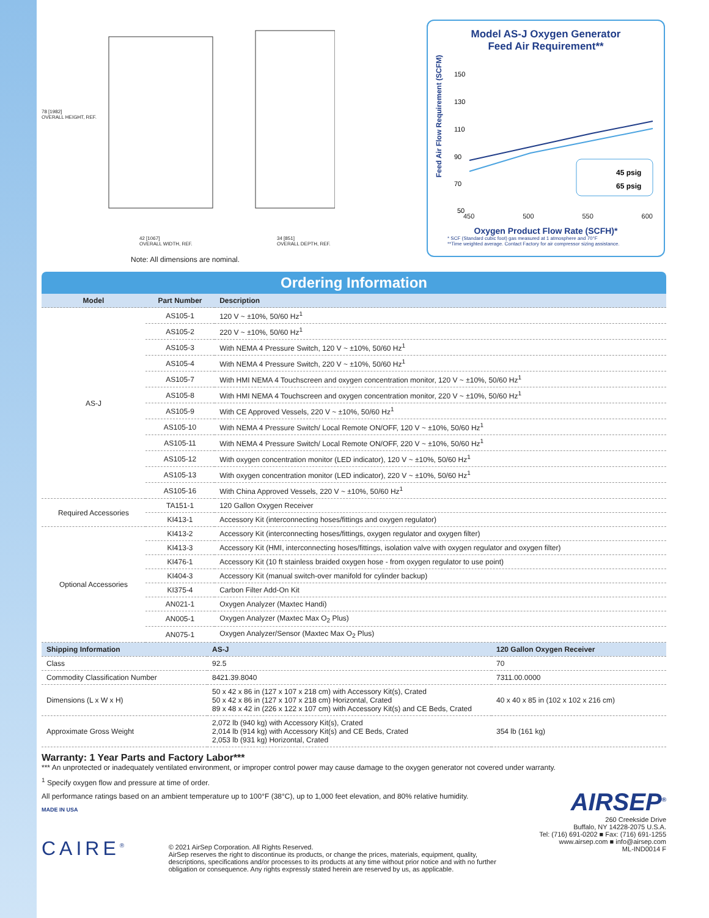78 [1982]
OVERALL HEIGHT, REF.
42 [1067]
OVERALL WIDTH, REF.
34 [851]
OVERALL DEPTH, REF.
Note: All dimensions are nominal.
Model AS-J Oxygen Generator
Feed Air Requirement**
Feed Air Flow Requirement (SCFM)*
150
130
110
90
70
50
45 psig
65 psig
450 500 550 600
Oxygen Product Flow Rate (SCFH)*
* SCF (Standard cubic foot) gas measured at 1 atmosphere and 70°F
**Time weighted average. Contact Factory for air compressor sizing assistance.
Ordering Information
| Model | Part Number | Description |
| --- | --- | --- |
| AS-J | AS105-1 | 120 V ~ ±10%, 50/60 Hz<sup>1</sup> |
| | AS105-2 | 220 V ~ ±10%, 50/60 Hz<sup>1</sup> |
| | AS105-3 | With NEMA 4 Pressure Switch, 120 V ~ ±10%, 50/60 Hz<sup>1</sup> |
| | AS105-4 | With NEMA 4 Pressure Switch, 220 V ~ ±10%, 50/60 Hz<sup>1</sup> |
| | AS105-7 | With HMI NEMA 4 Touchscreen and oxygen concentration monitor, 120 V ~ ±10%, 50/60 Hz<sup>1</sup> |
| | AS105-8 | With HMI NEMA 4 Touchscreen and oxygen concentration monitor, 220 V ~ ±10%, 50/60 Hz<sup>1</sup> |
| | AS105-9 | With CE Approved Vessels, 220 V ~ ±10%, 50/60 Hz<sup>1</sup> |
| | AS105-10 | With NEMA 4 Pressure Switch/ Local Remote ON/OFF, 120 V ~ ±10%, 50/60 Hz<sup>1</sup> |
| | AS105-11 | With NEMA 4 Pressure Switch/ Local Remote ON/OFF, 220 V ~ ±10%, 50/60 Hz<sup>1</sup> |
| | AS105-12 | With oxygen concentration monitor (LED indicator), 120 V ~ ±10%, 50/60 Hz<sup>1</sup> |
| | AS105-13 | With oxygen concentration monitor (LED indicator), 220 V ~ ±10%, 50/60 Hz<sup>1</sup> |
| | AS105-16 | With China Approved Vessels, 220 V ~ ±10%, 50/60 Hz<sup>1</sup> |
| Required Accessories | TA151-1 | 120 Gallon Oxygen Receiver |
| | KI413-1 | Accessory Kit (interconnecting hoses/fittings and oxygen regulator) |
| Optional Accessories | KI413-2 | Accessory Kit (interconnecting hoses/fittings, oxygen regulator and oxygen filter) |
| | KI413-3 | Accessory Kit (HMI, interconnecting hoses/fittings, isolation valve with oxygen regulator and oxygen filter) |
| | KI476-1 | Accessory Kit (10 ft stainless braided oxygen hose - from oxygen regulator to use point) |
| | KI404-3 | Accessory Kit (manual switch-over manifold for cylinder backup) |
| | KI375-4 | Carbon Filter Add-On Kit |
| | AN021-1 | Oxygen Analyzer (Maxtec Handi) |
| | AN005-1 | Oxygen Analyzer (Maxtec Max O<sub>2</sub> Plus) |
| | AN075-1 | Oxygen Analyzer/Sensor (Maxtec Max O<sub>2</sub> Plus) |
| Shipping Information | AS-J | 120 Gallon Oxygen Receiver |
| --- | --- | --- |
| Class | 92.5 | 70 |
| Commodity Classification Number | 8421.39.8040 | 7311.00.0000 |
| Dimensions (L x W x H) | 50 x 42 x 86 in (127 x 107 x 218 cm) with Accessory Kit(s), Crated 50 x 42 x 86 in (127 x 107 x 218 cm) Horizontal, Crated 89 x 48 x 42 in (226 x 122 x 107 cm) with Accessory Kit(s) and CE Beds, Crated | 40 x 40 x 85 in (102 x 102 x 216 cm) |
| Approximate Gross Weight | 2,072 lb (940 kg) with Accessory Kit(s), Crated 2,014 lb (914 kg) with Accessory Kit(s) and CE Beds, Crated 2,053 lb (931 kg) Horizontal, Crated | 354 lb (161 kg) |
Warranty: 1 Year Parts and Factory Labor***
*** An unprotected or inadequately ventilated environment, or improper control power may cause damage to the oxygen generator not covered under warranty.
<sup>1</sup> Specify oxygen flow and pressure at time of order.
All performance ratings based on an ambient temperature up to 100°F (38°C), up to 1,000 feet elevation, and 80% relative humidity.
MADE IN USA
CAIRE<sup>®</sup>
© 2021 AirSep Corporation. All Rights Reserved.
AirSep reserves the right to discontinue its products, or change the prices, materials, equipment, quality, descriptions, specifications and/or processes to its products at any time without prior notice and with no further obligation or consequence. Any rights expressly stated herein are reserved by us, as applicable.
AIRSEP<sup>®</sup>
260 Creekside Drive
Buffalo, NY 14228-2075 U.S.A.
Tel: (716) 691-0202 ■ Fax: (716) 691-1255
www.airsep.com ■ info@airsep.com
ML-IND0014 F